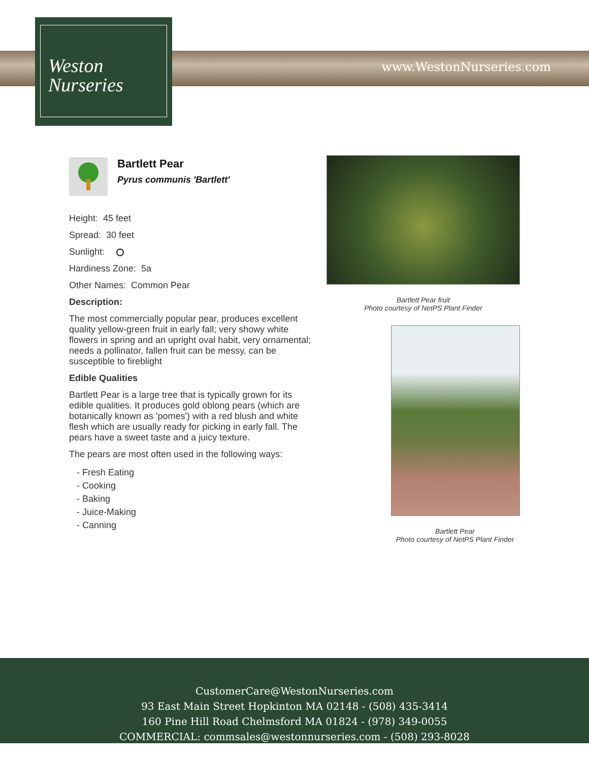www.WestonNurseries.com
Weston
Nurseries
Bartlett Pear
Pyrus communis 'Bartlett'
Height: 45 feet
Spread: 30 feet
Sunlight:
Hardiness Zone: 5a
Other Names: Common Pear
Description:
The most commercially popular pear, produces excellent quality yellow-green fruit in early fall; very showy white flowers in spring and an upright oval habit, very ornamental; needs a pollinator, fallen fruit can be messy, can be susceptible to fireblight
Edible Qualities
Bartlett Pear is a large tree that is typically grown for its edible qualities. It produces gold oblong pears (which are botanically known as 'pomes') with a red blush and white flesh which are usually ready for picking in early fall. The pears have a sweet taste and a juicy texture.
The pears are most often used in the following ways:
- Fresh Eating
- Cooking
- Baking
- Juice-Making
- Canning
Bartlett Pear fruit
Photo courtesy of NetPS Plant Finder
Bartlett Pear
Photo courtesy of NetPS Plant Finder
CustomerCare@WestonNurseries.com
93 East Main Street Hopkinton MA 02148 - (508) 435-3414
160 Pine Hill Road Chelmsford MA 01824 - (978) 349-0055
COMMERCIAL: commsales@westonnurseries.com - (508) 293-8028